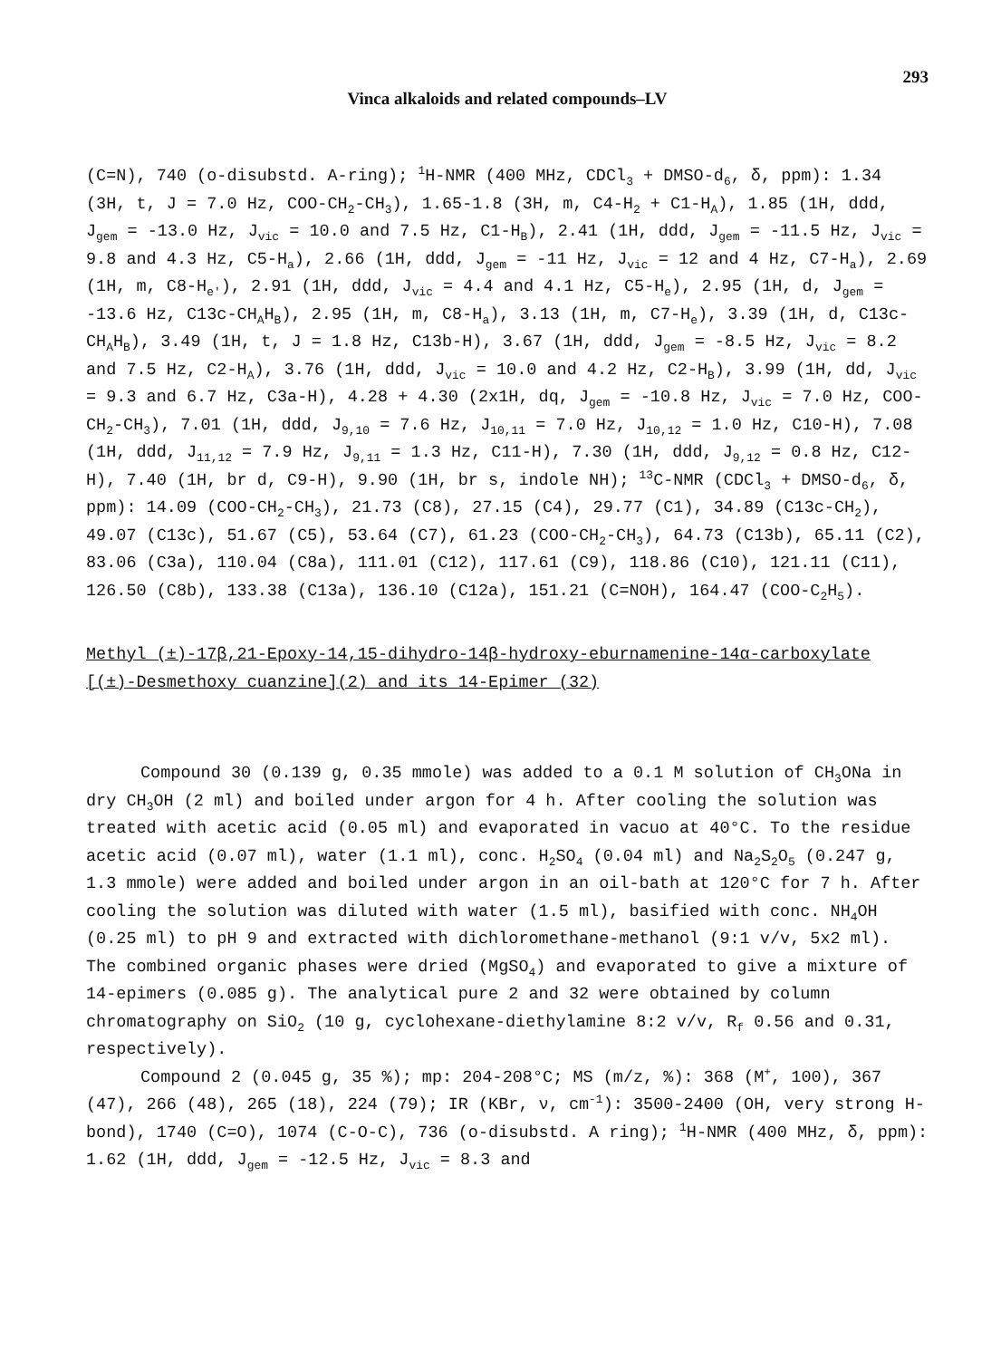293
Vinca alkaloids and related compounds–LV
(C=N), 740 (o-disubstd. A-ring); <sup>1</sup>H-NMR (400 MHz, CDCl<sub>3</sub> + DMSO-d<sub>6</sub>, δ, ppm): 1.34 (3H, t, J = 7.0 Hz, COO-CH<sub>2</sub>-CH<sub>3</sub>), 1.65-1.8 (3H, m, C4-H<sub>2</sub> + C1-H<sub>A</sub>), 1.85 (1H, ddd, J<sub>gem</sub> = -13.0 Hz, J<sub>vic</sub> = 10.0 and 7.5 Hz, C1-H<sub>B</sub>), 2.41 (1H, ddd, J<sub>gem</sub> = -11.5 Hz, J<sub>vic</sub> = 9.8 and 4.3 Hz, C5-H<sub>a</sub>), 2.66 (1H, ddd, J<sub>gem</sub> = -11 Hz, J<sub>vic</sub> = 12 and 4 Hz, C7-H<sub>a</sub>), 2.69 (1H, m, C8-H<sub>e'</sub>), 2.91 (1H, ddd, J<sub>vic</sub> = 4.4 and 4.1 Hz, C5-H<sub>e</sub>), 2.95 (1H, d, J<sub>gem</sub> = -13.6 Hz, C13c-CH<sub>A</sub>H<sub>B</sub>), 2.95 (1H, m, C8-H<sub>a</sub>), 3.13 (1H, m, C7-H<sub>e</sub>), 3.39 (1H, d, C13c-CH<sub>A</sub>H<sub>B</sub>), 3.49 (1H, t, J = 1.8 Hz, C13b-H), 3.67 (1H, ddd, J<sub>gem</sub> = -8.5 Hz, J<sub>vic</sub> = 8.2 and 7.5 Hz, C2-H<sub>A</sub>), 3.76 (1H, ddd, J<sub>vic</sub> = 10.0 and 4.2 Hz, C2-H<sub>B</sub>), 3.99 (1H, dd, J<sub>vic</sub> = 9.3 and 6.7 Hz, C3a-H), 4.28 + 4.30 (2x1H, dq, J<sub>gem</sub> = -10.8 Hz, J<sub>vic</sub> = 7.0 Hz, COO-CH<sub>2</sub>-CH<sub>3</sub>), 7.01 (1H, ddd, J<sub>9,10</sub> = 7.6 Hz, J<sub>10,11</sub> = 7.0 Hz, J<sub>10,12</sub> = 1.0 Hz, C10-H), 7.08 (1H, ddd, J<sub>11,12</sub> = 7.9 Hz, J<sub>9,11</sub> = 1.3 Hz, C11-H), 7.30 (1H, ddd, J<sub>9,12</sub> = 0.8 Hz, C12-H), 7.40 (1H, br d, C9-H), 9.90 (1H, br s, indole NH); <sup>13</sup>C-NMR (CDCl<sub>3</sub> + DMSO-d<sub>6</sub>, δ, ppm): 14.09 (COO-CH<sub>2</sub>-CH<sub>3</sub>), 21.73 (C8), 27.15 (C4), 29.77 (C1), 34.89 (C13c-CH<sub>2</sub>), 49.07 (C13c), 51.67 (C5), 53.64 (C7), 61.23 (COO-CH<sub>2</sub>-CH<sub>3</sub>), 64.73 (C13b), 65.11 (C2), 83.06 (C3a), 110.04 (C8a), 111.01 (C12), 117.61 (C9), 118.86 (C10), 121.11 (C11), 126.50 (C8b), 133.38 (C13a), 136.10 (C12a), 151.21 (C=NOH), 164.47 (COO-C<sub>2</sub>H<sub>5</sub>).
Methyl (±)-17β,21-Epoxy-14,15-dihydro-14β-hydroxy-eburnamenine-14α-carboxylate [(±)-Desmethoxy cuanzine](2) and its 14-Epimer (32)
Compound 30 (0.139 g, 0.35 mmole) was added to a 0.1 M solution of CH<sub>3</sub>ONa in dry CH<sub>3</sub>OH (2 ml) and boiled under argon for 4 h. After cooling the solution was treated with acetic acid (0.05 ml) and evaporated in vacuo at 40°C. To the residue acetic acid (0.07 ml), water (1.1 ml), conc. H<sub>2</sub>SO<sub>4</sub> (0.04 ml) and Na<sub>2</sub>S<sub>2</sub>O<sub>5</sub> (0.247 g, 1.3 mmole) were added and boiled under argon in an oil-bath at 120°C for 7 h. After cooling the solution was diluted with water (1.5 ml), basified with conc. NH<sub>4</sub>OH (0.25 ml) to pH 9 and extracted with dichloromethane-methanol (9:1 v/v, 5x2 ml). The combined organic phases were dried (MgSO<sub>4</sub>) and evaporated to give a mixture of 14-epimers (0.085 g). The analytical pure 2 and 32 were obtained by column chromatography on SiO<sub>2</sub> (10 g, cyclohexane-diethylamine 8:2 v/v, R<sub>f</sub> 0.56 and 0.31, respectively).
Compound 2 (0.045 g, 35 %); mp: 204-208°C; MS (m/z, %): 368 (M<sup>+</sup>, 100), 367 (47), 266 (48), 265 (18), 224 (79); IR (KBr, ν, cm<sup>-1</sup>): 3500-2400 (OH, very strong H-bond), 1740 (C=O), 1074 (C-O-C), 736 (o-disubstd. A ring); <sup>1</sup>H-NMR (400 MHz, δ, ppm): 1.62 (1H, ddd, J<sub>gem</sub> = -12.5 Hz, J<sub>vic</sub> = 8.3 and